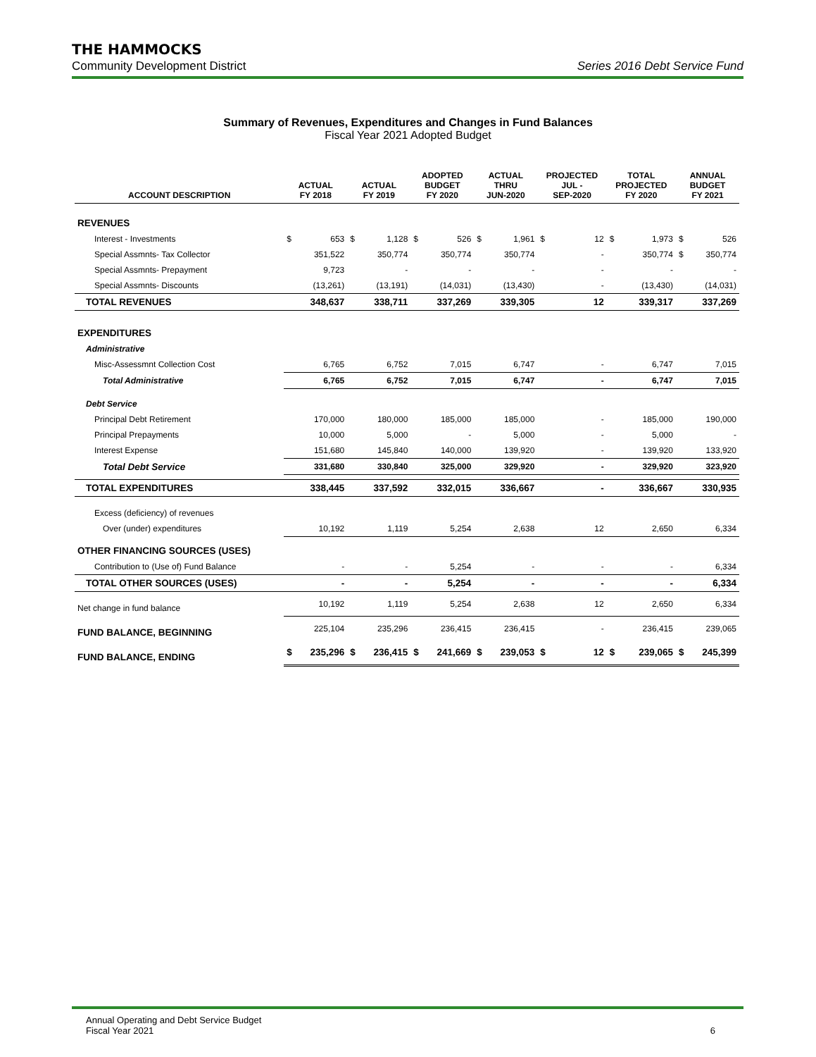THE HAMMOCKS
Community Development District Series 2016 Debt Service Fund
Summary of Revenues, Expenditures and Changes in Fund Balances
Fiscal Year 2021 Adopted Budget
| ACCOUNT DESCRIPTION | ACTUAL FY 2018 | | ACTUAL FY 2019 | | ADOPTED BUDGET FY 2020 | | ACTUAL THRU JUN-2020 | | PROJECTED JUL - SEP-2020 | | TOTAL PROJECTED FY 2020 | | ANNUAL BUDGET FY 2021 | |
| --- | --- | --- | --- | --- | --- | --- | --- | --- | --- | --- | --- | --- | --- | --- |
| REVENUES | | | | | | | | | | | | | | |
| Interest - Investments | $ | 653 | $ | 1,128 | $ | 526 | $ | 1,961 | $ | 12 | $ | 1,973 | $ | 526 |
| Special Assmnts- Tax Collector | | 351,522 | | 350,774 | | 350,774 | | 350,774 | | - | | 350,774 | $ | 350,774 |
| Special Assmnts- Prepayment | | 9,723 | | - | | - | | - | | - | | - | | - |
| Special Assmnts- Discounts | | (13,261) | | (13,191) | | (14,031) | | (13,430) | | - | | (13,430) | | (14,031) |
| TOTAL REVENUES | | 348,637 | | 338,711 | | 337,269 | | 339,305 | | 12 | | 339,317 | | 337,269 |
| EXPENDITURES | | | | | | | | | | | | | | |
| Administrative | | | | | | | | | | | | | | |
| Misc-Assessmnt Collection Cost | | 6,765 | | 6,752 | | 7,015 | | 6,747 | | - | | 6,747 | | 7,015 |
| Total Administrative | | 6,765 | | 6,752 | | 7,015 | | 6,747 | | - | | 6,747 | | 7,015 |
| Debt Service | | | | | | | | | | | | | | |
| Principal Debt Retirement | | 170,000 | | 180,000 | | 185,000 | | 185,000 | | - | | 185,000 | | 190,000 |
| Principal Prepayments | | 10,000 | | 5,000 | | - | | 5,000 | | - | | 5,000 | | - |
| Interest Expense | | 151,680 | | 145,840 | | 140,000 | | 139,920 | | - | | 139,920 | | 133,920 |
| Total Debt Service | | 331,680 | | 330,840 | | 325,000 | | 329,920 | | - | | 329,920 | | 323,920 |
| TOTAL EXPENDITURES | | 338,445 | | 337,592 | | 332,015 | | 336,667 | | - | | 336,667 | | 330,935 |
| Excess (deficiency) of revenues | | | | | | | | | | | | | | |
| Over (under) expenditures | | 10,192 | | 1,119 | | 5,254 | | 2,638 | | 12 | | 2,650 | | 6,334 |
| OTHER FINANCING SOURCES (USES) | | | | | | | | | | | | | | |
| Contribution to (Use of) Fund Balance | | - | | - | | 5,254 | | - | | - | | - | | 6,334 |
| TOTAL OTHER SOURCES (USES) | | - | | - | | 5,254 | | - | | - | | - | | 6,334 |
| Net change in fund balance | | 10,192 | | 1,119 | | 5,254 | | 2,638 | | 12 | | 2,650 | | 6,334 |
| FUND BALANCE, BEGINNING | | 225,104 | | 235,296 | | 236,415 | | 236,415 | | - | | 236,415 | | 239,065 |
| FUND BALANCE, ENDING | $ | 235,296 | $ | 236,415 | $ | 241,669 | $ | 239,053 | $ | 12 | $ | 239,065 | $ | 245,399 |
Annual Operating and Debt Service Budget
Fiscal Year 2021 6